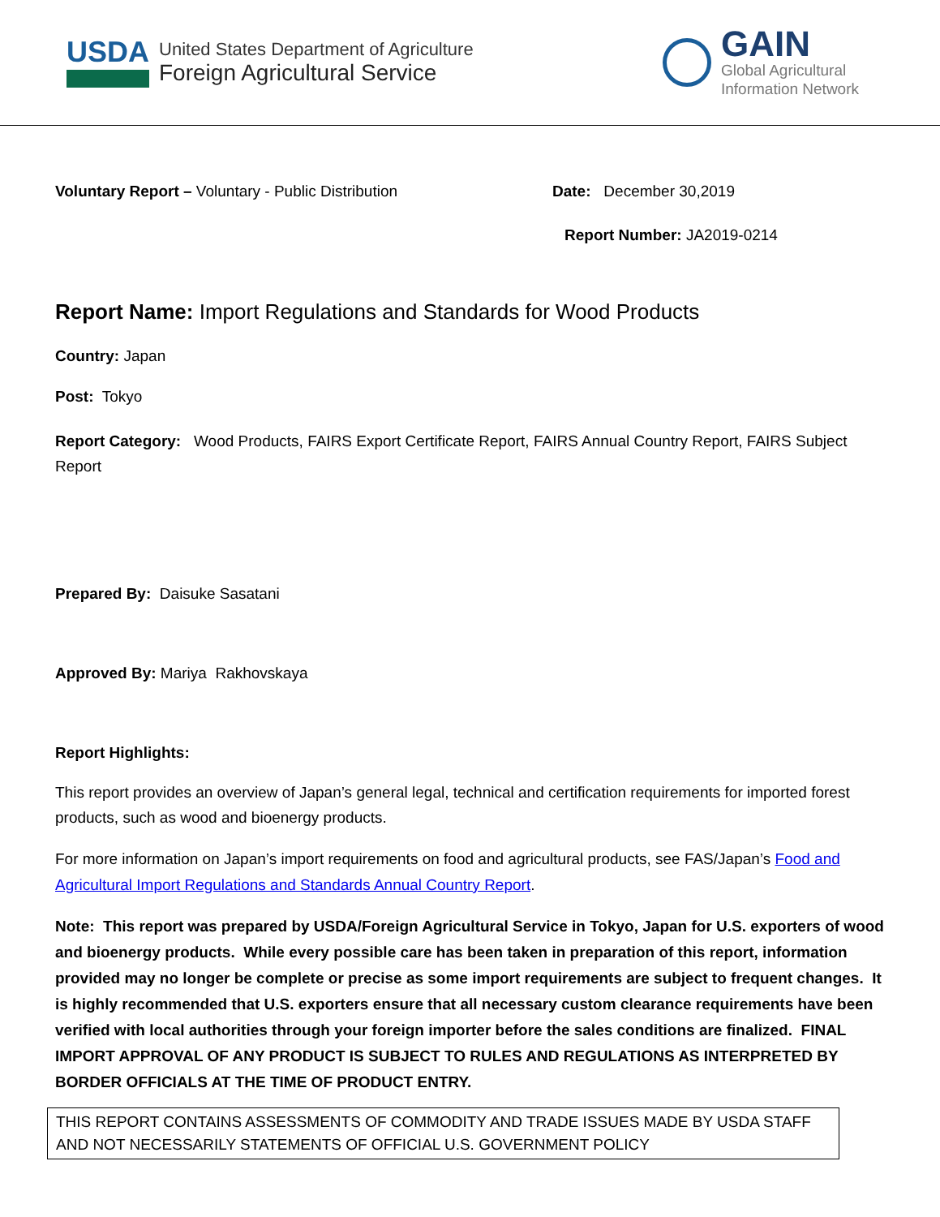USDA
United States Department of Agriculture
Foreign Agricultural Service
GAIN
Global Agricultural
Information Network
Voluntary Report – Voluntary - Public Distribution Date: December 30,2019
Report Number: JA2019-0214
Report Name: Import Regulations and Standards for Wood Products
Country: Japan
Post: Tokyo
Report Category: Wood Products, FAIRS Export Certificate Report, FAIRS Annual Country Report, FAIRS Subject Report
Prepared By: Daisuke Sasatani
Approved By: Mariya Rakhovskaya
Report Highlights:
This report provides an overview of Japan’s general legal, technical and certification requirements for imported forest products, such as wood and bioenergy products.
For more information on Japan’s import requirements on food and agricultural products, see FAS/Japan’s Food and Agricultural Import Regulations and Standards Annual Country Report.
Note: This report was prepared by USDA/Foreign Agricultural Service in Tokyo, Japan for U.S. exporters of wood and bioenergy products. While every possible care has been taken in preparation of this report, information provided may no longer be complete or precise as some import requirements are subject to frequent changes. It is highly recommended that U.S. exporters ensure that all necessary custom clearance requirements have been verified with local authorities through your foreign importer before the sales conditions are finalized. FINAL IMPORT APPROVAL OF ANY PRODUCT IS SUBJECT TO RULES AND REGULATIONS AS INTERPRETED BY BORDER OFFICIALS AT THE TIME OF PRODUCT ENTRY.
THIS REPORT CONTAINS ASSESSMENTS OF COMMODITY AND TRADE ISSUES MADE BY USDA STAFF AND NOT NECESSARILY STATEMENTS OF OFFICIAL U.S. GOVERNMENT POLICY